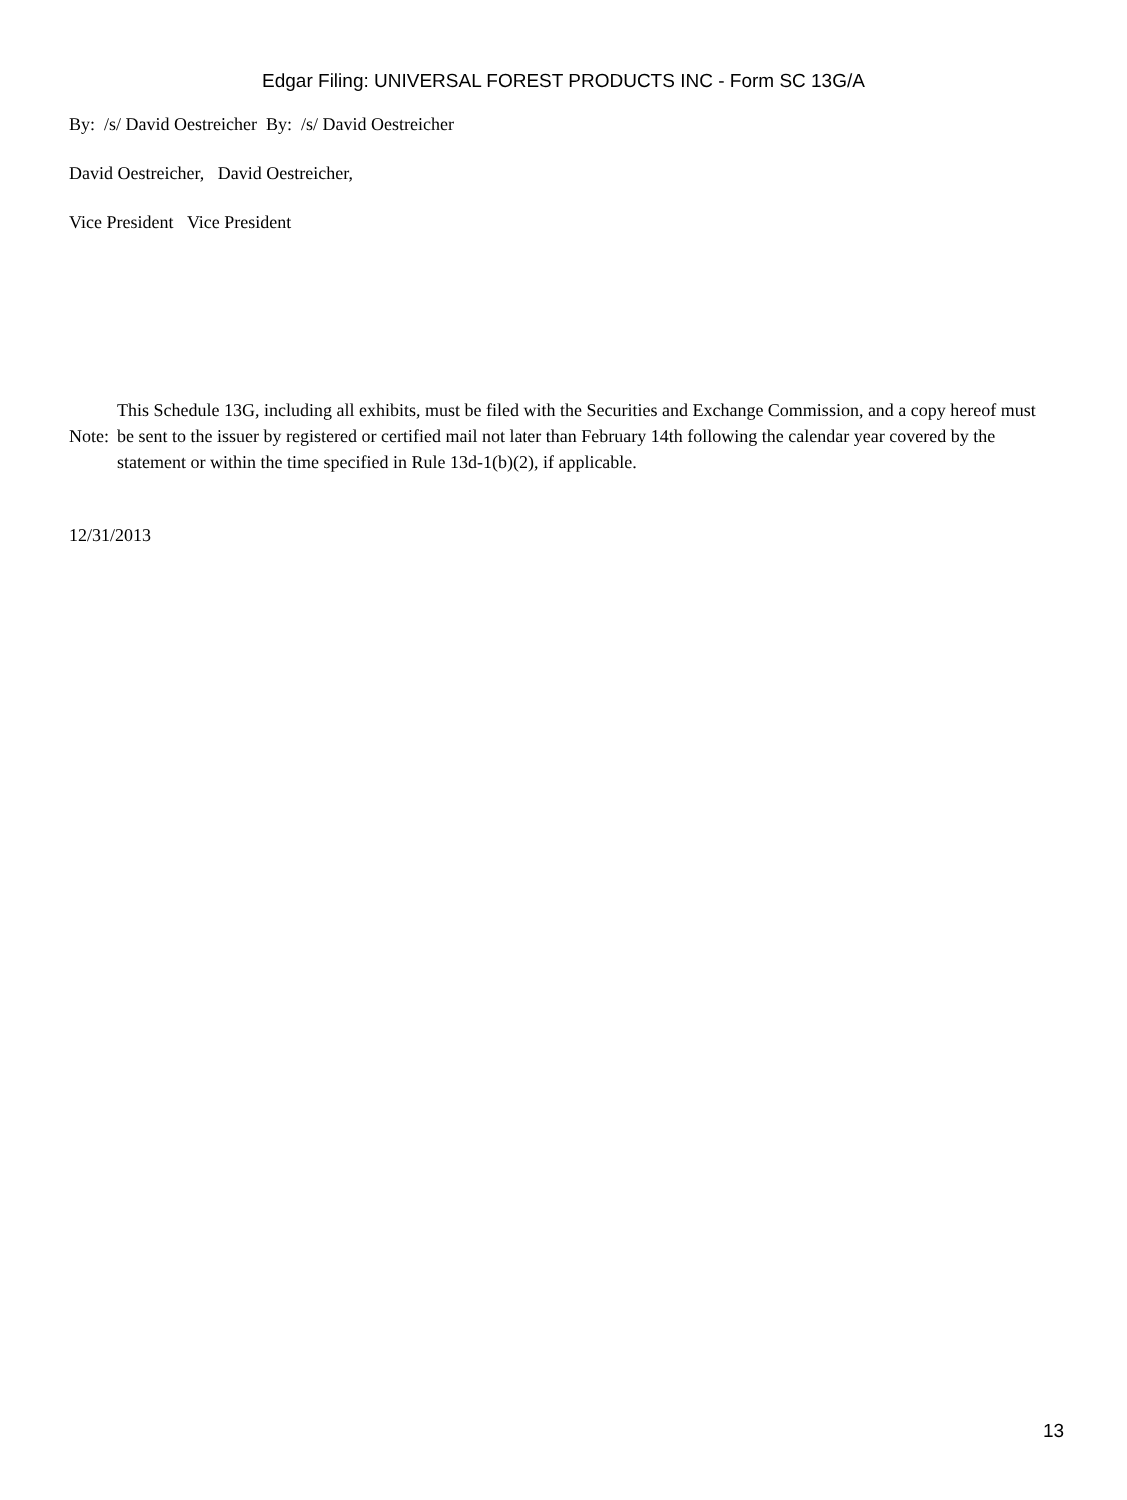Edgar Filing: UNIVERSAL FOREST PRODUCTS INC - Form SC 13G/A
By: /s/ David Oestreicher By: /s/ David Oestreicher
David Oestreicher, David Oestreicher,
Vice President Vice President
Note: This Schedule 13G, including all exhibits, must be filed with the Securities and Exchange Commission, and a copy hereof must be sent to the issuer by registered or certified mail not later than February 14th following the calendar year covered by the statement or within the time specified in Rule 13d-1(b)(2), if applicable.
12/31/2013
13